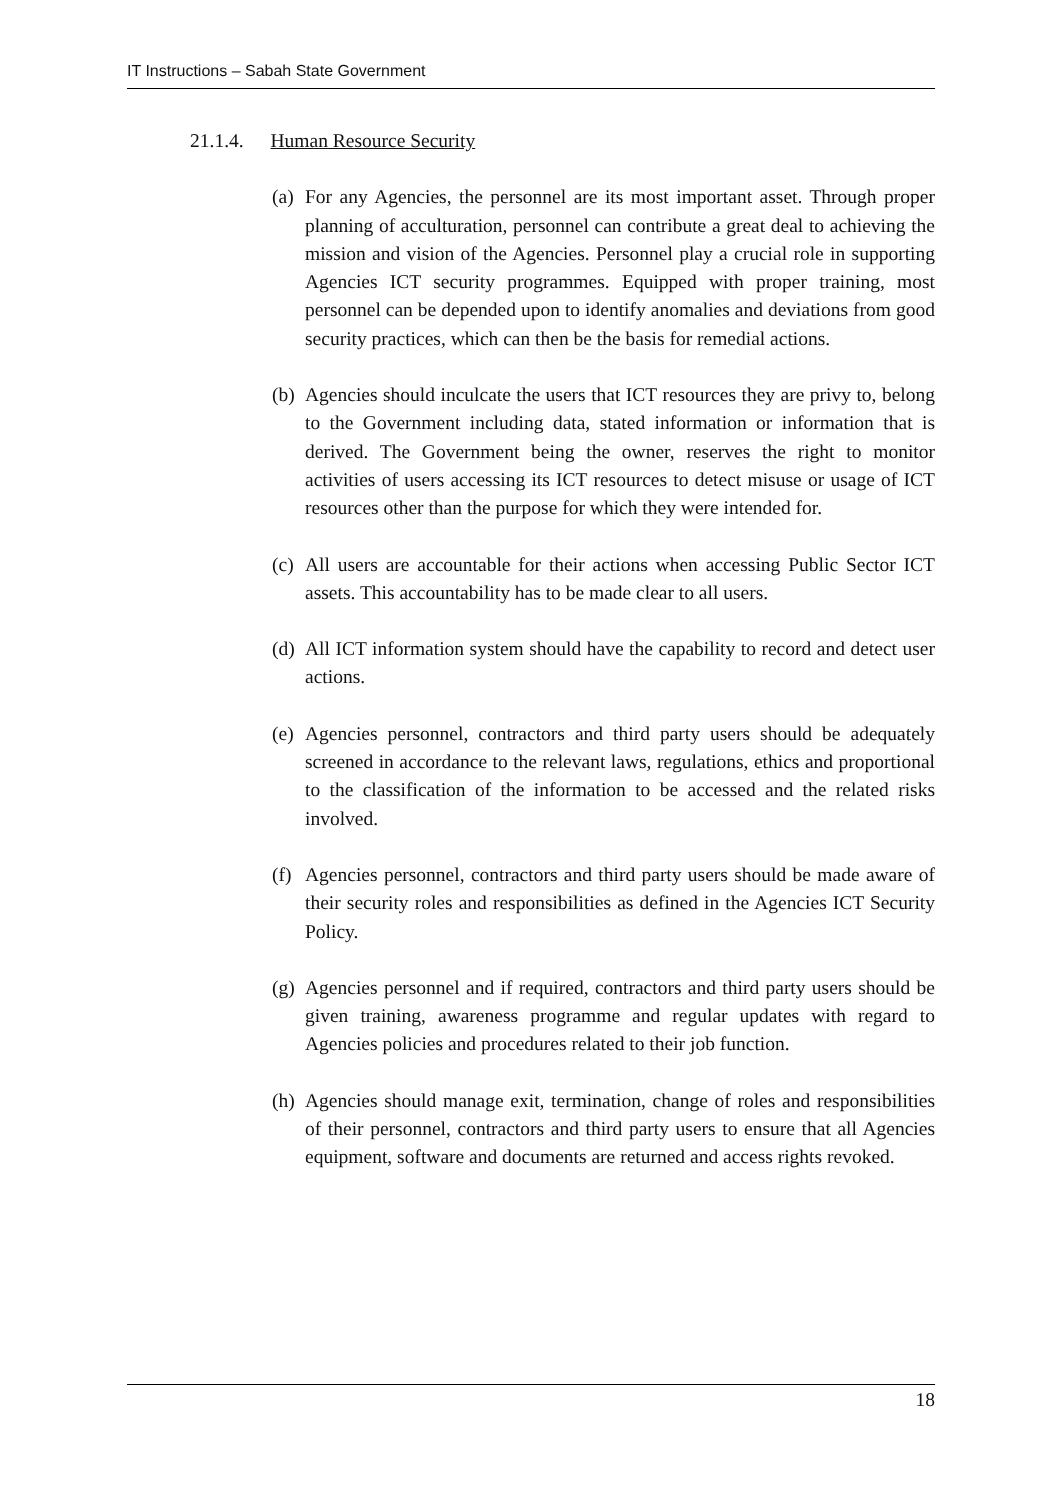IT Instructions – Sabah State Government
21.1.4. Human Resource Security
(a)
For any Agencies, the personnel are its most important asset. Through proper planning of acculturation, personnel can contribute a great deal to achieving the mission and vision of the Agencies. Personnel play a crucial role in supporting Agencies ICT security programmes. Equipped with proper training, most personnel can be depended upon to identify anomalies and deviations from good security practices, which can then be the basis for remedial actions.
(b)
Agencies should inculcate the users that ICT resources they are privy to, belong to the Government including data, stated information or information that is derived. The Government being the owner, reserves the right to monitor activities of users accessing its ICT resources to detect misuse or usage of ICT resources other than the purpose for which they were intended for.
(c)
All users are accountable for their actions when accessing Public Sector ICT assets. This accountability has to be made clear to all users.
(d)
All ICT information system should have the capability to record and detect user actions.
(e)
Agencies personnel, contractors and third party users should be adequately screened in accordance to the relevant laws, regulations, ethics and proportional to the classification of the information to be accessed and the related risks involved.
(f)
Agencies personnel, contractors and third party users should be made aware of their security roles and responsibilities as defined in the Agencies ICT Security Policy.
(g)
Agencies personnel and if required, contractors and third party users should be given training, awareness programme and regular updates with regard to Agencies policies and procedures related to their job function.
(h)
Agencies should manage exit, termination, change of roles and responsibilities of their personnel, contractors and third party users to ensure that all Agencies equipment, software and documents are returned and access rights revoked.
18